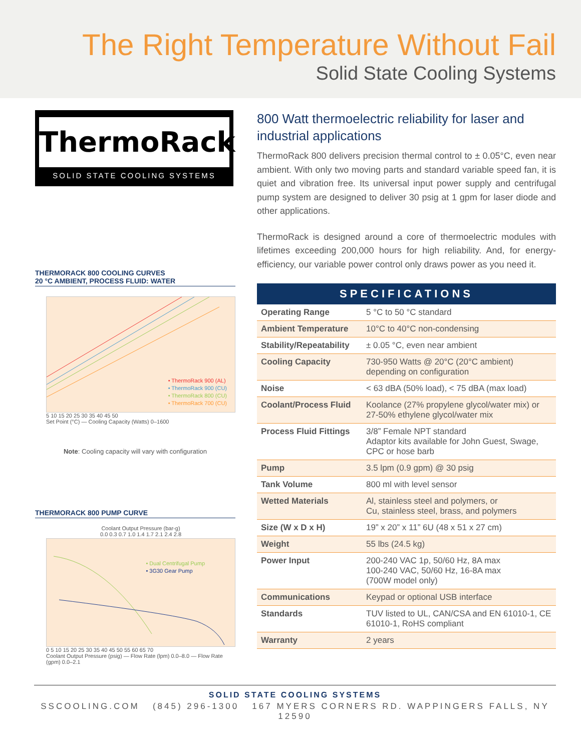The Right Temperature Without Fail
Solid State Cooling Systems
ThermoRack
SOLID STATE COOLING SYSTEMS
THERMORACK 800 COOLING CURVES
20 °C AMBIENT, PROCESS FLUID: WATER
• ThermoRack 900 (AL)
• ThermoRack 900 (CU)
• ThermoRack 800 (CU)
• ThermoRack 700 (CU)
5 10 15 20 25 30 35 40 45 50
Set Point (°C) — Cooling Capacity (Watts) 0–1600
Note: Cooling capacity will vary with configuration
THERMORACK 800 PUMP CURVE
Coolant Output Pressure (bar-g)
0.0 0.3 0.7 1.0 1.4 1.7 2.1 2.4 2.8
• Dual Centrifugal Pump
• 3G30 Gear Pump
0 5 10 15 20 25 30 35 40 45 50 55 60 65 70
Coolant Output Pressure (psig) — Flow Rate (lpm) 0.0–8.0 — Flow Rate (gpm) 0.0–2.1
800 Watt thermoelectric reliability for laser and industrial applications
ThermoRack 800 delivers precision thermal control to ± 0.05°C, even near ambient. With only two moving parts and standard variable speed fan, it is quiet and vibration free. Its universal input power supply and centrifugal pump system are designed to deliver 30 psig at 1 gpm for laser diode and other applications.
ThermoRack is designed around a core of thermoelectric modules with lifetimes exceeding 200,000 hours for high reliability. And, for energy-efficiency, our variable power control only draws power as you need it.
SPECIFICATIONS
| Operating Range | 5 °C to 50 °C standard |
| Ambient Temperature | 10°C to 40°C non-condensing |
| Stability/Repeatability | ± 0.05 °C, even near ambient |
| Cooling Capacity | 730-950 Watts @ 20°C (20°C ambient) depending on configuration |
| Noise | < 63 dBA (50% load), < 75 dBA (max load) |
| Coolant/Process Fluid | Koolance (27% propylene glycol/water mix) or 27-50% ethylene glycol/water mix |
| Process Fluid Fittings | 3/8” Female NPT standard Adaptor kits available for John Guest, Swage, CPC or hose barb |
| Pump | 3.5 lpm (0.9 gpm) @ 30 psig |
| Tank Volume | 800 ml with level sensor |
| Wetted Materials | Al, stainless steel and polymers, or Cu, stainless steel, brass, and polymers |
| Size (W x D x H) | 19” x 20” x 11” 6U (48 x 51 x 27 cm) |
| Weight | 55 lbs (24.5 kg) |
| Power Input | 200-240 VAC 1p, 50/60 Hz, 8A max 100-240 VAC, 50/60 Hz, 16-8A max (700W model only) |
| Communications | Keypad or optional USB interface |
| Standards | TUV listed to UL, CAN/CSA and EN 61010-1, CE 61010-1, RoHS compliant |
| Warranty | 2 years |
SOLID STATE COOLING SYSTEMS
SSCOOLING.COM (845) 296-1300 167 MYERS CORNERS RD. WAPPINGERS FALLS, NY 12590